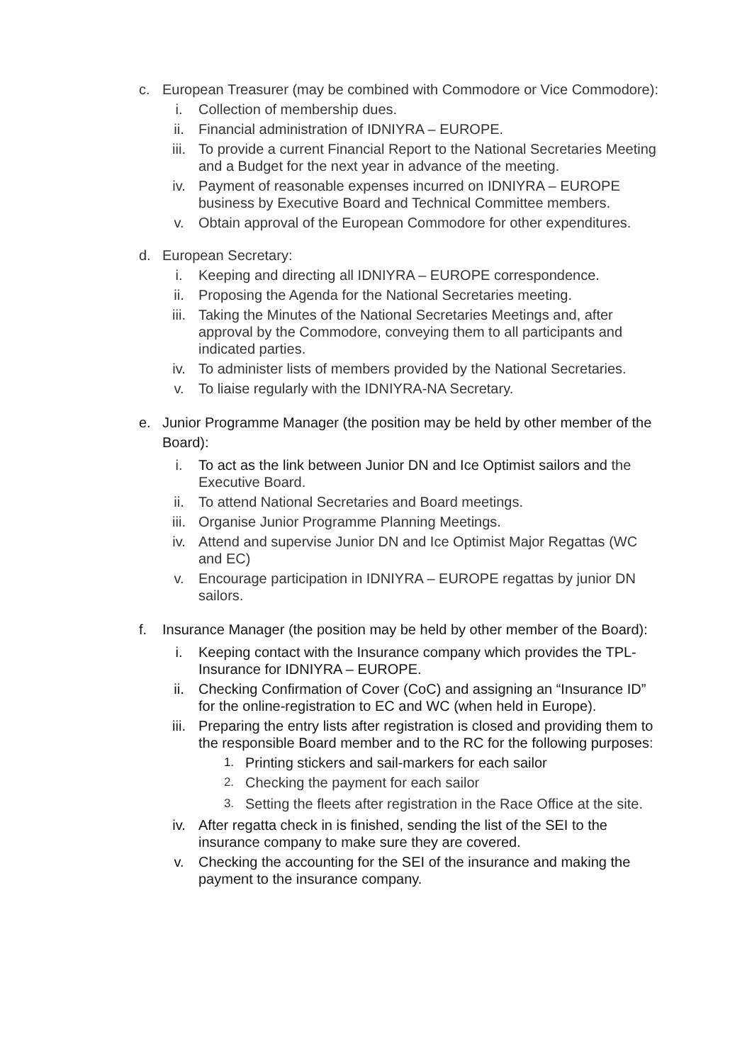c. European Treasurer (may be combined with Commodore or Vice Commodore):
i. Collection of membership dues.
ii. Financial administration of IDNIYRA – EUROPE.
iii. To provide a current Financial Report to the National Secretaries Meeting and a Budget for the next year in advance of the meeting.
iv. Payment of reasonable expenses incurred on IDNIYRA – EUROPE business by Executive Board and Technical Committee members.
v. Obtain approval of the European Commodore for other expenditures.
d. European Secretary:
i. Keeping and directing all IDNIYRA – EUROPE correspondence.
ii. Proposing the Agenda for the National Secretaries meeting.
iii. Taking the Minutes of the National Secretaries Meetings and, after approval by the Commodore, conveying them to all participants and indicated parties.
iv. To administer lists of members provided by the National Secretaries.
v. To liaise regularly with the IDNIYRA-NA Secretary.
e. Junior Programme Manager (the position may be held by other member of the Board):
i. To act as the link between Junior DN and Ice Optimist sailors and the Executive Board.
ii. To attend National Secretaries and Board meetings.
iii. Organise Junior Programme Planning Meetings.
iv. Attend and supervise Junior DN and Ice Optimist Major Regattas (WC and EC)
v. Encourage participation in IDNIYRA – EUROPE regattas by junior DN sailors.
f. Insurance Manager (the position may be held by other member of the Board):
i. Keeping contact with the Insurance company which provides the TPL-Insurance for IDNIYRA – EUROPE.
ii. Checking Confirmation of Cover (CoC) and assigning an “Insurance ID” for the online-registration to EC and WC (when held in Europe).
iii. Preparing the entry lists after registration is closed and providing them to the responsible Board member and to the RC for the following purposes:
1.
Printing stickers and sail-markers for each sailor
2.
Checking the payment for each sailor
3.
Setting the fleets after registration in the Race Office at the site.
iv. After regatta check in is finished, sending the list of the SEI to the insurance company to make sure they are covered.
v. Checking the accounting for the SEI of the insurance and making the payment to the insurance company.